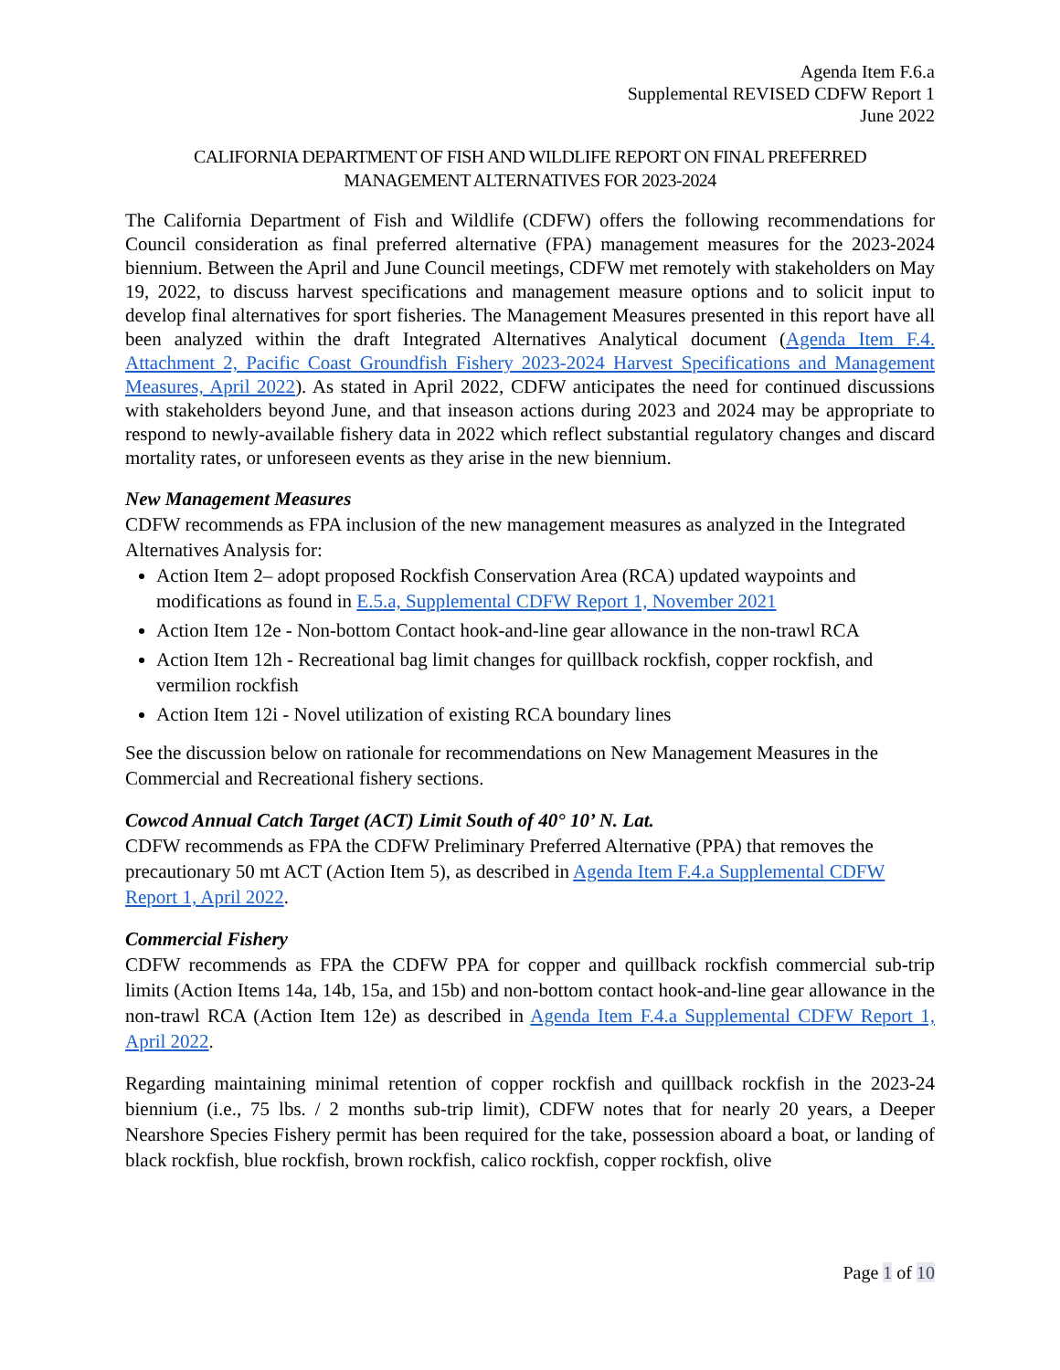Agenda Item F.6.a
Supplemental REVISED CDFW Report 1
June 2022
CALIFORNIA DEPARTMENT OF FISH AND WILDLIFE REPORT ON FINAL PREFERRED
MANAGEMENT ALTERNATIVES FOR 2023-2024
The California Department of Fish and Wildlife (CDFW) offers the following recommendations for Council consideration as final preferred alternative (FPA) management measures for the 2023-2024 biennium. Between the April and June Council meetings, CDFW met remotely with stakeholders on May 19, 2022, to discuss harvest specifications and management measure options and to solicit input to develop final alternatives for sport fisheries. The Management Measures presented in this report have all been analyzed within the draft Integrated Alternatives Analytical document (Agenda Item F.4. Attachment 2, Pacific Coast Groundfish Fishery 2023-2024 Harvest Specifications and Management Measures, April 2022). As stated in April 2022, CDFW anticipates the need for continued discussions with stakeholders beyond June, and that inseason actions during 2023 and 2024 may be appropriate to respond to newly-available fishery data in 2022 which reflect substantial regulatory changes and discard mortality rates, or unforeseen events as they arise in the new biennium.
New Management Measures
CDFW recommends as FPA inclusion of the new management measures as analyzed in the Integrated Alternatives Analysis for:
Action Item 2– adopt proposed Rockfish Conservation Area (RCA) updated waypoints and modifications as found in E.5.a, Supplemental CDFW Report 1, November 2021
Action Item 12e - Non-bottom Contact hook-and-line gear allowance in the non-trawl RCA
Action Item 12h - Recreational bag limit changes for quillback rockfish, copper rockfish, and vermilion rockfish
Action Item 12i - Novel utilization of existing RCA boundary lines
See the discussion below on rationale for recommendations on New Management Measures in the Commercial and Recreational fishery sections.
Cowcod Annual Catch Target (ACT) Limit South of 40° 10’ N. Lat.
CDFW recommends as FPA the CDFW Preliminary Preferred Alternative (PPA) that removes the precautionary 50 mt ACT (Action Item 5), as described in Agenda Item F.4.a Supplemental CDFW Report 1, April 2022.
Commercial Fishery
CDFW recommends as FPA the CDFW PPA for copper and quillback rockfish commercial sub-trip limits (Action Items 14a, 14b, 15a, and 15b) and non-bottom contact hook-and-line gear allowance in the non-trawl RCA (Action Item 12e) as described in Agenda Item F.4.a Supplemental CDFW Report 1, April 2022.
Regarding maintaining minimal retention of copper rockfish and quillback rockfish in the 2023-24 biennium (i.e., 75 lbs. / 2 months sub-trip limit), CDFW notes that for nearly 20 years, a Deeper Nearshore Species Fishery permit has been required for the take, possession aboard a boat, or landing of black rockfish, blue rockfish, brown rockfish, calico rockfish, copper rockfish, olive
Page 1 of 10